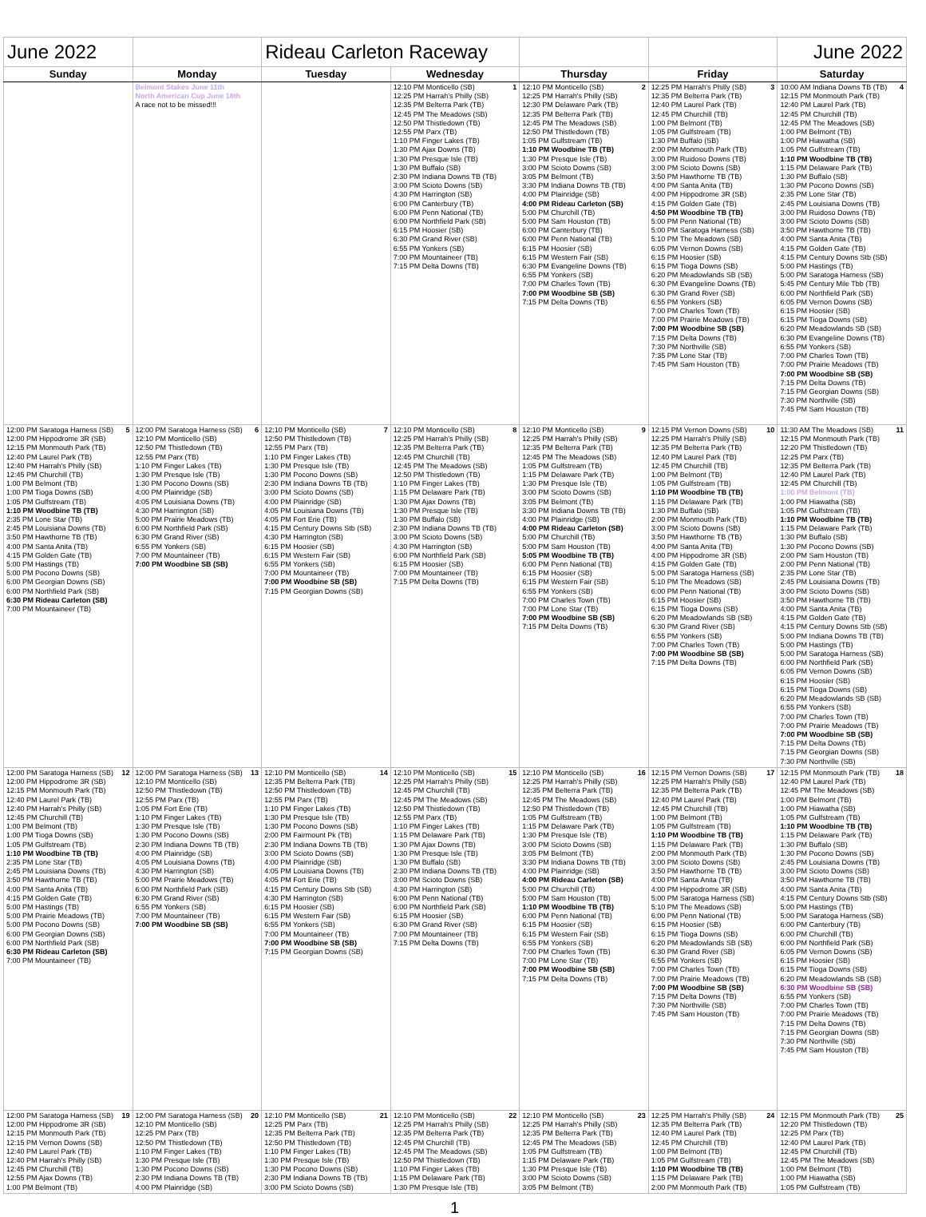| June 2022 | | Rideau Carleton Raceway | | | | June 2022 |
| Sunday | Monday | Tuesday | Wednesday | Thursday | Friday | Saturday |
| | Belmont Stakes June 11th North American Cup June 18th A race not to be missed!!! | | 1 12:10 PM Monticello (SB) 12:25 PM Harrah's Philly (SB) 12:35 PM Belterra Park (TB) 12:45 PM The Meadows (SB) 12:50 PM Thistledown (TB) 12:55 PM Parx (TB) 1:10 PM Finger Lakes (TB) 1:30 PM Ajax Downs (TB) 1:30 PM Presque Isle (TB) 1:30 PM Buffalo (SB) 2:30 PM Indiana Downs TB (TB) 3:00 PM Scioto Downs (SB) 4:30 PM Harrington (SB) 6:00 PM Canterbury (TB) 6:00 PM Penn National (TB) 6:00 PM Northfield Park (SB) 6:15 PM Hoosier (SB) 6:30 PM Grand River (SB) 6:55 PM Yonkers (SB) 7:00 PM Mountaineer (TB) 7:15 PM Delta Downs (TB) | 2 12:10 PM Monticello (SB) 12:25 PM Harrah's Philly (SB) 12:30 PM Delaware Park (TB) 12:35 PM Belterra Park (TB) 12:45 PM The Meadows (SB) 12:50 PM Thistledown (TB) 1:05 PM Gulfstream (TB) 1:10 PM Woodbine TB (TB) 1:30 PM Presque Isle (TB) 3:00 PM Scioto Downs (SB) 3:05 PM Belmont (TB) 3:30 PM Indiana Downs TB (TB) 4:00 PM Plainridge (SB) 4:00 PM Rideau Carleton (SB) 5:00 PM Churchill (TB) 5:00 PM Sam Houston (TB) 6:00 PM Canterbury (TB) 6:00 PM Penn National (TB) 6:15 PM Hoosier (SB) 6:15 PM Western Fair (SB) 6:30 PM Evangeline Downs (TB) 6:55 PM Yonkers (SB) 7:00 PM Charles Town (TB) 7:00 PM Woodbine SB (SB) 7:15 PM Delta Downs (TB) | 3 12:25 PM Harrah's Philly (SB) 12:35 PM Belterra Park (TB) 12:40 PM Laurel Park (TB) 12:45 PM Churchill (TB) 1:00 PM Belmont (TB) 1:05 PM Gulfstream (TB) 1:30 PM Buffalo (SB) 2:00 PM Monmouth Park (TB) 3:00 PM Ruidoso Downs (TB) 3:00 PM Scioto Downs (SB) 3:50 PM Hawthorne TB (TB) 4:00 PM Santa Anita (TB) 4:00 PM Hippodrome 3R (SB) 4:15 PM Golden Gate (TB) 4:50 PM Woodbine TB (TB) 5:00 PM Penn National (TB) 5:00 PM Saratoga Harness (SB) 5:10 PM The Meadows (SB) 6:05 PM Vernon Downs (SB) 6:15 PM Hoosier (SB) 6:15 PM Tioga Downs (SB) 6:20 PM Meadowlands SB (SB) 6:30 PM Evangeline Downs (TB) 6:30 PM Grand River (SB) 6:55 PM Yonkers (SB) 7:00 PM Charles Town (TB) 7:00 PM Prairie Meadows (TB) 7:00 PM Woodbine SB (SB) 7:15 PM Delta Downs (TB) 7:30 PM Northville (SB) 7:35 PM Lone Star (TB) 7:45 PM Sam Houston (TB) | 4 10:00 AM Indiana Downs TB (TB) 12:15 PM Monmouth Park (TB) 12:40 PM Laurel Park (TB) 12:45 PM Churchill (TB) 12:45 PM The Meadows (SB) 1:00 PM Belmont (TB) 1:00 PM Hiawatha (SB) 1:05 PM Gulfstream (TB) 1:10 PM Woodbine TB (TB) 1:15 PM Delaware Park (TB) 1:30 PM Buffalo (SB) 1:30 PM Pocono Downs (SB) 2:35 PM Lone Star (TB) 2:45 PM Louisiana Downs (TB) 3:00 PM Ruidoso Downs (TB) 3:00 PM Scioto Downs (SB) 3:50 PM Hawthorne TB (TB) 4:00 PM Santa Anita (TB) 4:15 PM Golden Gate (TB) 4:15 PM Century Downs Stb (SB) 5:00 PM Hastings (TB) 5:00 PM Saratoga Harness (SB) 5:45 PM Century Mile Tbb (TB) 6:00 PM Northfield Park (SB) 6:05 PM Vernon Downs (SB) 6:15 PM Hoosier (SB) 6:15 PM Tioga Downs (SB) 6:20 PM Meadowlands SB (SB) 6:30 PM Evangeline Downs (TB) 6:55 PM Yonkers (SB) 7:00 PM Charles Town (TB) 7:00 PM Prairie Meadows (TB) 7:00 PM Woodbine SB (SB) 7:15 PM Delta Downs (TB) 7:15 PM Georgian Downs (SB) 7:30 PM Northville (SB) 7:45 PM Sam Houston (TB) |
| 5 12:00 PM Saratoga Harness (SB) 12:00 PM Hippodrome 3R (SB) 12:15 PM Monmouth Park (TB) 12:40 PM Laurel Park (TB) 12:40 PM Harrah's Philly (SB) 12:45 PM Churchill (TB) 1:00 PM Belmont (TB) 1:00 PM Tioga Downs (SB) 1:05 PM Gulfstream (TB) 1:10 PM Woodbine TB (TB) 2:35 PM Lone Star (TB) 2:45 PM Louisiana Downs (TB) 3:50 PM Hawthorne TB (TB) 4:00 PM Santa Anita (TB) 4:15 PM Golden Gate (TB) 5:00 PM Hastings (TB) 5:00 PM Pocono Downs (SB) 6:00 PM Georgian Downs (SB) 6:00 PM Northfield Park (SB) 6:30 PM Rideau Carleton (SB) 7:00 PM Mountaineer (TB) | 6 12:00 PM Saratoga Harness (SB) 12:10 PM Monticello (SB) 12:50 PM Thistledown (TB) 12:55 PM Parx (TB) 1:10 PM Finger Lakes (TB) 1:30 PM Presque Isle (TB) 1:30 PM Pocono Downs (SB) 4:00 PM Plainridge (SB) 4:05 PM Louisiana Downs (TB) 4:30 PM Harrington (SB) 5:00 PM Prairie Meadows (TB) 6:00 PM Northfield Park (SB) 6:30 PM Grand River (SB) 6:55 PM Yonkers (SB) 7:00 PM Mountaineer (TB) 7:00 PM Woodbine SB (SB) | 7 12:10 PM Monticello (SB) 12:50 PM Thistledown (TB) 12:55 PM Parx (TB) 1:10 PM Finger Lakes (TB) 1:30 PM Presque Isle (TB) 1:30 PM Pocono Downs (SB) 2:30 PM Indiana Downs TB (TB) 3:00 PM Scioto Downs (SB) 4:00 PM Plainridge (SB) 4:05 PM Louisiana Downs (TB) 4:05 PM Fort Erie (TB) 4:15 PM Century Downs Stb (SB) 4:30 PM Harrington (SB) 6:15 PM Hoosier (SB) 6:15 PM Western Fair (SB) 6:55 PM Yonkers (SB) 7:00 PM Mountaineer (TB) 7:00 PM Woodbine SB (SB) 7:15 PM Georgian Downs (SB) | 8 12:10 PM Monticello (SB) 12:25 PM Harrah's Philly (SB) 12:35 PM Belterra Park (TB) 12:45 PM Churchill (TB) 12:45 PM The Meadows (SB) 12:50 PM Thistledown (TB) 1:10 PM Finger Lakes (TB) 1:15 PM Delaware Park (TB) 1:30 PM Ajax Downs (TB) 1:30 PM Presque Isle (TB) 1:30 PM Buffalo (SB) 2:30 PM Indiana Downs TB (TB) 3:00 PM Scioto Downs (SB) 4:30 PM Harrington (SB) 6:00 PM Northfield Park (SB) 6:15 PM Hoosier (SB) 7:00 PM Mountaineer (TB) 7:15 PM Delta Downs (TB) | 9 12:10 PM Monticello (SB) 12:25 PM Harrah's Philly (SB) 12:35 PM Belterra Park (TB) 12:45 PM The Meadows (SB) 1:05 PM Gulfstream (TB) 1:15 PM Delaware Park (TB) 1:30 PM Presque Isle (TB) 3:00 PM Scioto Downs (SB) 3:05 PM Belmont (TB) 3:30 PM Indiana Downs TB (TB) 4:00 PM Plainridge (SB) 4:00 PM Rideau Carleton (SB) 5:00 PM Churchill (TB) 5:00 PM Sam Houston (TB) 5:05 PM Woodbine TB (TB) 6:00 PM Penn National (TB) 6:15 PM Hoosier (SB) 6:15 PM Western Fair (SB) 6:55 PM Yonkers (SB) 7:00 PM Charles Town (TB) 7:00 PM Lone Star (TB) 7:00 PM Woodbine SB (SB) 7:15 PM Delta Downs (TB) | 10 12:15 PM Vernon Downs (SB) 12:25 PM Harrah's Philly (SB) 12:35 PM Belterra Park (TB) 12:40 PM Laurel Park (TB) 12:45 PM Churchill (TB) 1:00 PM Belmont (TB) 1:05 PM Gulfstream (TB) 1:10 PM Woodbine TB (TB) 1:15 PM Delaware Park (TB) 1:30 PM Buffalo (SB) 2:00 PM Monmouth Park (TB) 3:00 PM Scioto Downs (SB) 3:50 PM Hawthorne TB (TB) 4:00 PM Santa Anita (TB) 4:00 PM Hippodrome 3R (SB) 4:15 PM Golden Gate (TB) 5:00 PM Saratoga Harness (SB) 5:10 PM The Meadows (SB) 6:00 PM Penn National (TB) 6:15 PM Hoosier (SB) 6:15 PM Tioga Downs (SB) 6:20 PM Meadowlands SB (SB) 6:30 PM Grand River (SB) 6:55 PM Yonkers (SB) 7:00 PM Charles Town (TB) 7:00 PM Woodbine SB (SB) 7:15 PM Delta Downs (TB) | 11 11:30 AM The Meadows (SB) 12:15 PM Monmouth Park (TB) 12:20 PM Thistledown (TB) 12:25 PM Parx (TB) 12:35 PM Belterra Park (TB) 12:40 PM Laurel Park (TB) 12:45 PM Churchill (TB) 1:00 PM Belmont (TB) 1:00 PM Hiawatha (SB) 1:05 PM Gulfstream (TB) 1:10 PM Woodbine TB (TB) 1:15 PM Delaware Park (TB) 1:30 PM Buffalo (SB) 1:30 PM Pocono Downs (SB) 2:00 PM Sam Houston (TB) 2:00 PM Penn National (TB) 2:35 PM Lone Star (TB) 2:45 PM Louisiana Downs (TB) 3:00 PM Scioto Downs (SB) 3:50 PM Hawthorne TB (TB) 4:00 PM Santa Anita (TB) 4:15 PM Golden Gate (TB) 4:15 PM Century Downs Stb (SB) 5:00 PM Indiana Downs TB (TB) 5:00 PM Hastings (TB) 5:00 PM Saratoga Harness (SB) 6:00 PM Northfield Park (SB) 6:05 PM Vernon Downs (SB) 6:15 PM Hoosier (SB) 6:15 PM Tioga Downs (SB) 6:20 PM Meadowlands SB (SB) 6:55 PM Yonkers (SB) 7:00 PM Charles Town (TB) 7:00 PM Prairie Meadows (TB) 7:00 PM Woodbine SB (SB) 7:15 PM Delta Downs (TB) 7:15 PM Georgian Downs (SB) 7:30 PM Northville (SB) |
| 12 12:00 PM Saratoga Harness (SB) 12:00 PM Hippodrome 3R (SB) 12:15 PM Monmouth Park (TB) 12:40 PM Laurel Park (TB) 12:40 PM Harrah's Philly (SB) 12:45 PM Churchill (TB) 1:00 PM Belmont (TB) 1:00 PM Tioga Downs (SB) 1:05 PM Gulfstream (TB) 1:10 PM Woodbine TB (TB) 2:35 PM Lone Star (TB) 2:45 PM Louisiana Downs (TB) 3:50 PM Hawthorne TB (TB) 4:00 PM Santa Anita (TB) 4:15 PM Golden Gate (TB) 5:00 PM Hastings (TB) 5:00 PM Prairie Meadows (TB) 5:00 PM Pocono Downs (SB) 6:00 PM Georgian Downs (SB) 6:00 PM Northfield Park (SB) 6:30 PM Rideau Carleton (SB) 7:00 PM Mountaineer (TB) | 13 12:00 PM Saratoga Harness (SB) 12:10 PM Monticello (SB) 12:50 PM Thistledown (TB) 12:55 PM Parx (TB) 1:05 PM Fort Erie (TB) 1:10 PM Finger Lakes (TB) 1:30 PM Presque Isle (TB) 1:30 PM Pocono Downs (SB) 2:30 PM Indiana Downs TB (TB) 4:00 PM Plainridge (SB) 4:05 PM Louisiana Downs (TB) 4:30 PM Harrington (SB) 5:00 PM Prairie Meadows (TB) 6:00 PM Northfield Park (SB) 6:30 PM Grand River (SB) 6:55 PM Yonkers (SB) 7:00 PM Mountaineer (TB) 7:00 PM Woodbine SB (SB) | 14 12:10 PM Monticello (SB) 12:35 PM Belterra Park (TB) 12:50 PM Thistledown (TB) 12:55 PM Parx (TB) 1:10 PM Finger Lakes (TB) 1:30 PM Presque Isle (TB) 1:30 PM Pocono Downs (SB) 2:00 PM Fairmount Pk (TB) 2:30 PM Indiana Downs TB (TB) 3:00 PM Scioto Downs (SB) 4:00 PM Plainridge (SB) 4:05 PM Louisiana Downs (TB) 4:05 PM Fort Erie (TB) 4:15 PM Century Downs Stb (SB) 4:30 PM Harrington (SB) 6:15 PM Hoosier (SB) 6:15 PM Western Fair (SB) 6:55 PM Yonkers (SB) 7:00 PM Mountaineer (TB) 7:00 PM Woodbine SB (SB) 7:15 PM Georgian Downs (SB) | 15 12:10 PM Monticello (SB) 12:25 PM Harrah's Philly (SB) 12:45 PM Churchill (TB) 12:45 PM The Meadows (SB) 12:50 PM Thistledown (TB) 12:55 PM Parx (TB) 1:10 PM Finger Lakes (TB) 1:15 PM Delaware Park (TB) 1:30 PM Ajax Downs (TB) 1:30 PM Presque Isle (TB) 1:30 PM Buffalo (SB) 2:30 PM Indiana Downs TB (TB) 3:00 PM Scioto Downs (SB) 4:30 PM Harrington (SB) 6:00 PM Penn National (TB) 6:00 PM Northfield Park (SB) 6:15 PM Hoosier (SB) 6:30 PM Grand River (SB) 7:00 PM Mountaineer (TB) 7:15 PM Delta Downs (TB) | 16 12:10 PM Monticello (SB) 12:25 PM Harrah's Philly (SB) 12:35 PM Belterra Park (TB) 12:45 PM The Meadows (SB) 12:50 PM Thistledown (TB) 1:05 PM Gulfstream (TB) 1:15 PM Delaware Park (TB) 1:30 PM Presque Isle (TB) 3:00 PM Scioto Downs (SB) 3:05 PM Belmont (TB) 3:30 PM Indiana Downs TB (TB) 4:00 PM Plainridge (SB) 4:00 PM Rideau Carleton (SB) 5:00 PM Churchill (TB) 5:00 PM Sam Houston (TB) 1:10 PM Woodbine TB (TB) 6:00 PM Penn National (TB) 6:15 PM Hoosier (SB) 6:15 PM Western Fair (SB) 6:55 PM Yonkers (SB) 7:00 PM Charles Town (TB) 7:00 PM Lone Star (TB) 7:00 PM Woodbine SB (SB) 7:15 PM Delta Downs (TB) | 17 12:15 PM Vernon Downs (SB) 12:25 PM Harrah's Philly (SB) 12:35 PM Belterra Park (TB) 12:40 PM Laurel Park (TB) 12:45 PM Churchill (TB) 1:00 PM Belmont (TB) 1:05 PM Gulfstream (TB) 1:10 PM Woodbine TB (TB) 1:15 PM Delaware Park (TB) 2:00 PM Monmouth Park (TB) 3:00 PM Scioto Downs (SB) 3:50 PM Hawthorne TB (TB) 4:00 PM Santa Anita (TB) 4:00 PM Hippodrome 3R (SB) 5:00 PM Saratoga Harness (SB) 5:10 PM The Meadows (SB) 6:00 PM Penn National (TB) 6:15 PM Hoosier (SB) 6:15 PM Tioga Downs (SB) 6:20 PM Meadowlands SB (SB) 6:30 PM Grand River (SB) 6:55 PM Yonkers (SB) 7:00 PM Charles Town (TB) 7:00 PM Prairie Meadows (TB) 7:00 PM Woodbine SB (SB) 7:15 PM Delta Downs (TB) 7:30 PM Northville (SB) 7:45 PM Sam Houston (TB) | 18 12:15 PM Monmouth Park (TB) 12:40 PM Laurel Park (TB) 12:45 PM The Meadows (SB) 1:00 PM Belmont (TB) 1:00 PM Hiawatha (SB) 1:05 PM Gulfstream (TB) 1:10 PM Woodbine TB (TB) 1:15 PM Delaware Park (TB) 1:30 PM Buffalo (SB) 1:30 PM Pocono Downs (SB) 2:45 PM Louisiana Downs (TB) 3:00 PM Scioto Downs (SB) 3:50 PM Hawthorne TB (TB) 4:00 PM Santa Anita (TB) 4:15 PM Century Downs Stb (SB) 5:00 PM Hastings (TB) 5:00 PM Saratoga Harness (SB) 6:00 PM Canterbury (TB) 6:00 PM Churchill (TB) 6:00 PM Northfield Park (SB) 6:05 PM Vernon Downs (SB) 6:15 PM Hoosier (SB) 6:15 PM Tioga Downs (SB) 6:20 PM Meadowlands SB (SB) 6:30 PM Woodbine SB (SB) 6:55 PM Yonkers (SB) 7:00 PM Charles Town (TB) 7:00 PM Prairie Meadows (TB) 7:15 PM Delta Downs (TB) 7:15 PM Georgian Downs (SB) 7:30 PM Northville (SB) 7:45 PM Sam Houston (TB) |
| 19 12:00 PM Saratoga Harness (SB) 12:00 PM Hippodrome 3R (SB) 12:15 PM Monmouth Park (TB) 12:15 PM Vernon Downs (SB) 12:40 PM Laurel Park (TB) 12:40 PM Harrah's Philly (SB) 12:45 PM Churchill (TB) 12:55 PM Ajax Downs (TB) 1:00 PM Belmont (TB) | 20 12:00 PM Saratoga Harness (SB) 12:10 PM Monticello (SB) 12:25 PM Parx (TB) 12:50 PM Thistledown (TB) 1:10 PM Finger Lakes (TB) 1:30 PM Presque Isle (TB) 1:30 PM Pocono Downs (SB) 2:30 PM Indiana Downs TB (TB) 4:00 PM Plainridge (SB) | 21 12:10 PM Monticello (SB) 12:25 PM Parx (TB) 12:35 PM Belterra Park (TB) 12:50 PM Thistledown (TB) 1:10 PM Finger Lakes (TB) 1:30 PM Presque Isle (TB) 1:30 PM Pocono Downs (SB) 2:30 PM Indiana Downs TB (TB) 3:00 PM Scioto Downs (SB) | 22 12:10 PM Monticello (SB) 12:25 PM Harrah's Philly (SB) 12:35 PM Belterra Park (TB) 12:45 PM Churchill (TB) 12:45 PM The Meadows (SB) 12:50 PM Thistledown (TB) 1:10 PM Finger Lakes (TB) 1:15 PM Delaware Park (TB) 1:30 PM Presque Isle (TB) | 23 12:10 PM Monticello (SB) 12:25 PM Harrah's Philly (SB) 12:35 PM Belterra Park (TB) 12:45 PM The Meadows (SB) 1:05 PM Gulfstream (TB) 1:15 PM Delaware Park (TB) 1:30 PM Presque Isle (TB) 3:00 PM Scioto Downs (SB) 3:05 PM Belmont (TB) | 24 12:25 PM Harrah's Philly (SB) 12:35 PM Belterra Park (TB) 12:40 PM Laurel Park (TB) 12:45 PM Churchill (TB) 1:00 PM Belmont (TB) 1:05 PM Gulfstream (TB) 1:10 PM Woodbine TB (TB) 1:15 PM Delaware Park (TB) 2:00 PM Monmouth Park (TB) | 25 12:15 PM Monmouth Park (TB) 12:20 PM Thistledown (TB) 12:25 PM Parx (TB) 12:40 PM Laurel Park (TB) 12:45 PM Churchill (TB) 12:45 PM The Meadows (SB) 1:00 PM Belmont (TB) 1:00 PM Hiawatha (SB) 1:05 PM Gulfstream (TB) |
1